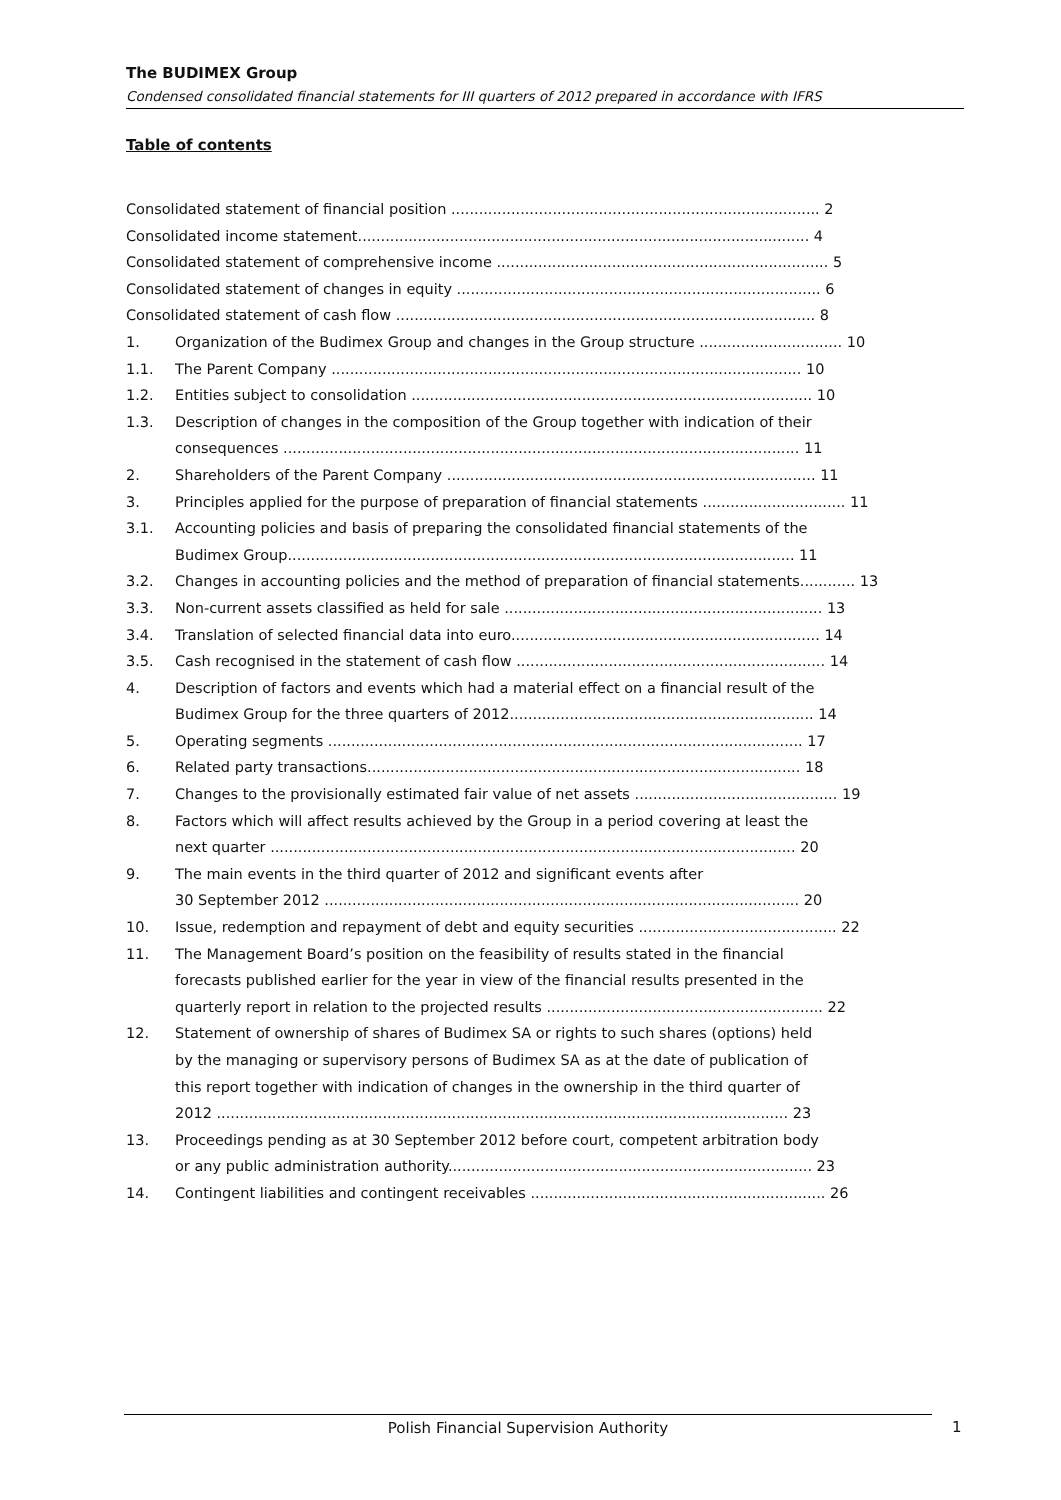The BUDIMEX Group
Condensed consolidated financial statements for III quarters of 2012 prepared in accordance with IFRS
Table of contents
Consolidated statement of financial position ................................................................................ 2
Consolidated income statement.................................................................................................. 4
Consolidated statement of comprehensive income ........................................................................ 5
Consolidated statement of changes in equity ............................................................................... 6
Consolidated statement of cash flow ........................................................................................... 8
1. Organization of the Budimex Group and changes in the Group structure ............................... 10
1.1. The Parent Company ...................................................................................................... 10
1.2. Entities subject to consolidation ....................................................................................... 10
1.3. Description of changes in the composition of the Group together with indication of their
consequences ................................................................................................................ 11
2. Shareholders of the Parent Company ................................................................................ 11
3. Principles applied for the purpose of preparation of financial statements ............................... 11
3.1. Accounting policies and basis of preparing the consolidated financial statements of the
Budimex Group.............................................................................................................. 11
3.2. Changes in accounting policies and the method of preparation of financial statements............ 13
3.3. Non-current assets classified as held for sale ..................................................................... 13
3.4. Translation of selected financial data into euro................................................................... 14
3.5. Cash recognised in the statement of cash flow ................................................................... 14
4. Description of factors and events which had a material effect on a financial result of the
Budimex Group for the three quarters of 2012.................................................................. 14
5. Operating segments ....................................................................................................... 17
6. Related party transactions.............................................................................................. 18
7. Changes to the provisionally estimated fair value of net assets ............................................ 19
8. Factors which will affect results achieved by the Group in a period covering at least the
next quarter .................................................................................................................. 20
9. The main events in the third quarter of 2012 and significant events after
30 September 2012 ....................................................................................................... 20
10. Issue, redemption and repayment of debt and equity securities ........................................... 22
11. The Management Board’s position on the feasibility of results stated in the financial
forecasts published earlier for the year in view of the financial results presented in the
quarterly report in relation to the projected results ............................................................ 22
12. Statement of ownership of shares of Budimex SA or rights to such shares (options) held
by the managing or supervisory persons of Budimex SA as at the date of publication of
this report together with indication of changes in the ownership in the third quarter of
2012 ............................................................................................................................ 23
13. Proceedings pending as at 30 September 2012 before court, competent arbitration body
or any public administration authority............................................................................... 23
14. Contingent liabilities and contingent receivables ................................................................ 26
Polish Financial Supervision Authority 1